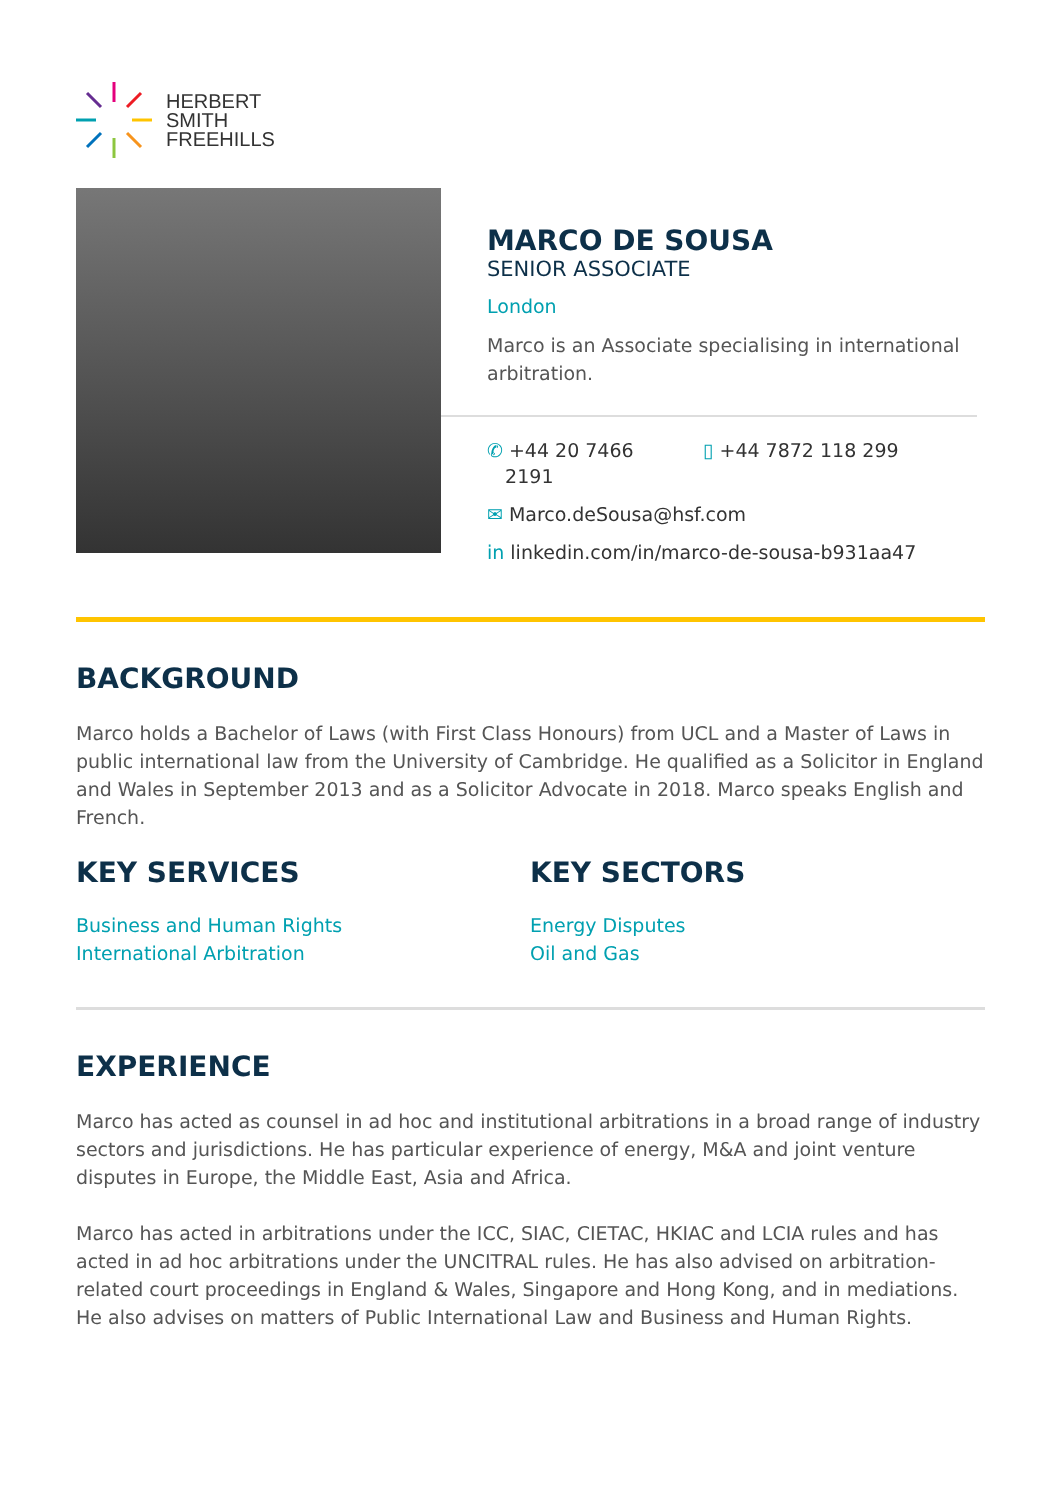HERBERT
SMITH
FREEHILLS
MARCO DE SOUSA
SENIOR ASSOCIATE
London
Marco is an Associate specialising in international arbitration.
✆ +44 20 7466
2191
▯ +44 7872 118 299
✉ Marco.deSousa@hsf.com
in linkedin.com/in/marco-de-sousa-b931aa47
BACKGROUND
Marco holds a Bachelor of Laws (with First Class Honours) from UCL and a Master of Laws in public international law from the University of Cambridge. He qualified as a Solicitor in England and Wales in September 2013 and as a Solicitor Advocate in 2018. Marco speaks English and French.
KEY SERVICES
Business and Human Rights
International Arbitration
KEY SECTORS
Energy Disputes
Oil and Gas
EXPERIENCE
Marco has acted as counsel in ad hoc and institutional arbitrations in a broad range of industry sectors and jurisdictions. He has particular experience of energy, M&A and joint venture disputes in Europe, the Middle East, Asia and Africa.
Marco has acted in arbitrations under the ICC, SIAC, CIETAC, HKIAC and LCIA rules and has acted in ad hoc arbitrations under the UNCITRAL rules. He has also advised on arbitration-related court proceedings in England & Wales, Singapore and Hong Kong, and in mediations. He also advises on matters of Public International Law and Business and Human Rights.